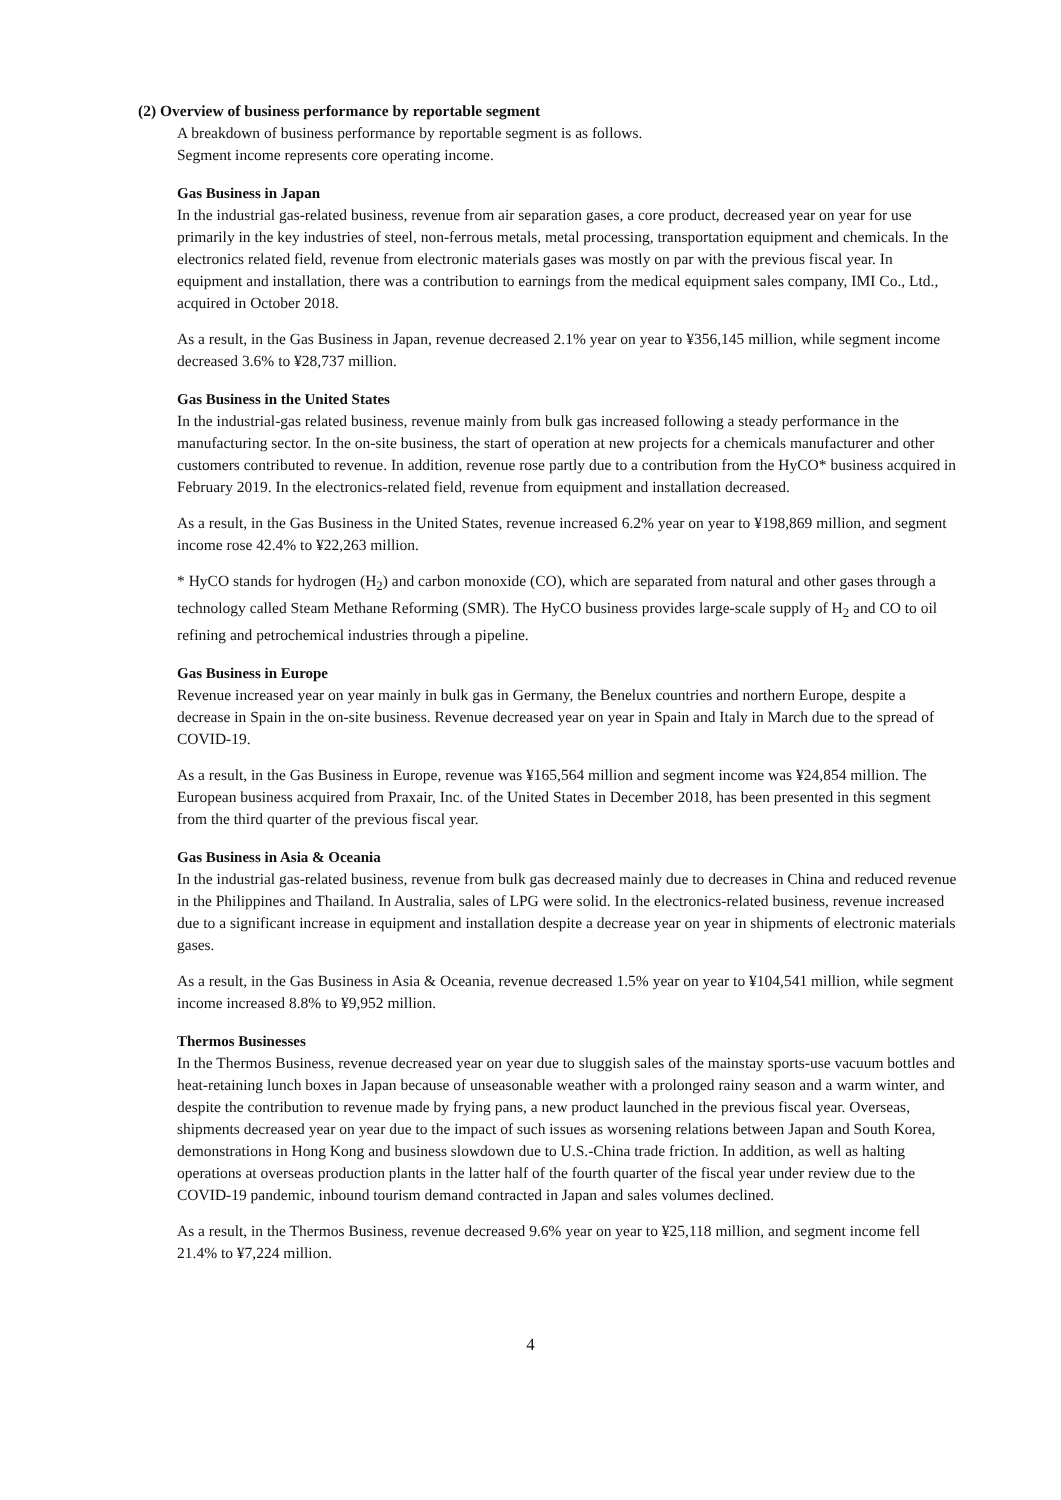(2) Overview of business performance by reportable segment
A breakdown of business performance by reportable segment is as follows.
Segment income represents core operating income.
Gas Business in Japan
In the industrial gas-related business, revenue from air separation gases, a core product, decreased year on year for use primarily in the key industries of steel, non-ferrous metals, metal processing, transportation equipment and chemicals. In the electronics related field, revenue from electronic materials gases was mostly on par with the previous fiscal year. In equipment and installation, there was a contribution to earnings from the medical equipment sales company, IMI Co., Ltd., acquired in October 2018.
As a result, in the Gas Business in Japan, revenue decreased 2.1% year on year to ¥356,145 million, while segment income decreased 3.6% to ¥28,737 million.
Gas Business in the United States
In the industrial-gas related business, revenue mainly from bulk gas increased following a steady performance in the manufacturing sector. In the on-site business, the start of operation at new projects for a chemicals manufacturer and other customers contributed to revenue. In addition, revenue rose partly due to a contribution from the HyCO* business acquired in February 2019. In the electronics-related field, revenue from equipment and installation decreased.
As a result, in the Gas Business in the United States, revenue increased 6.2% year on year to ¥198,869 million, and segment income rose 42.4% to ¥22,263 million.
* HyCO stands for hydrogen (H<sub>2</sub>) and carbon monoxide (CO), which are separated from natural and other gases through a technology called Steam Methane Reforming (SMR). The HyCO business provides large-scale supply of H<sub>2</sub> and CO to oil refining and petrochemical industries through a pipeline.
Gas Business in Europe
Revenue increased year on year mainly in bulk gas in Germany, the Benelux countries and northern Europe, despite a decrease in Spain in the on-site business. Revenue decreased year on year in Spain and Italy in March due to the spread of COVID-19.
As a result, in the Gas Business in Europe, revenue was ¥165,564 million and segment income was ¥24,854 million. The European business acquired from Praxair, Inc. of the United States in December 2018, has been presented in this segment from the third quarter of the previous fiscal year.
Gas Business in Asia & Oceania
In the industrial gas-related business, revenue from bulk gas decreased mainly due to decreases in China and reduced revenue in the Philippines and Thailand. In Australia, sales of LPG were solid. In the electronics-related business, revenue increased due to a significant increase in equipment and installation despite a decrease year on year in shipments of electronic materials gases.
As a result, in the Gas Business in Asia & Oceania, revenue decreased 1.5% year on year to ¥104,541 million, while segment income increased 8.8% to ¥9,952 million.
Thermos Businesses
In the Thermos Business, revenue decreased year on year due to sluggish sales of the mainstay sports-use vacuum bottles and heat-retaining lunch boxes in Japan because of unseasonable weather with a prolonged rainy season and a warm winter, and despite the contribution to revenue made by frying pans, a new product launched in the previous fiscal year. Overseas, shipments decreased year on year due to the impact of such issues as worsening relations between Japan and South Korea, demonstrations in Hong Kong and business slowdown due to U.S.-China trade friction. In addition, as well as halting operations at overseas production plants in the latter half of the fourth quarter of the fiscal year under review due to the COVID-19 pandemic, inbound tourism demand contracted in Japan and sales volumes declined.
As a result, in the Thermos Business, revenue decreased 9.6% year on year to ¥25,118 million, and segment income fell 21.4% to ¥7,224 million.
4